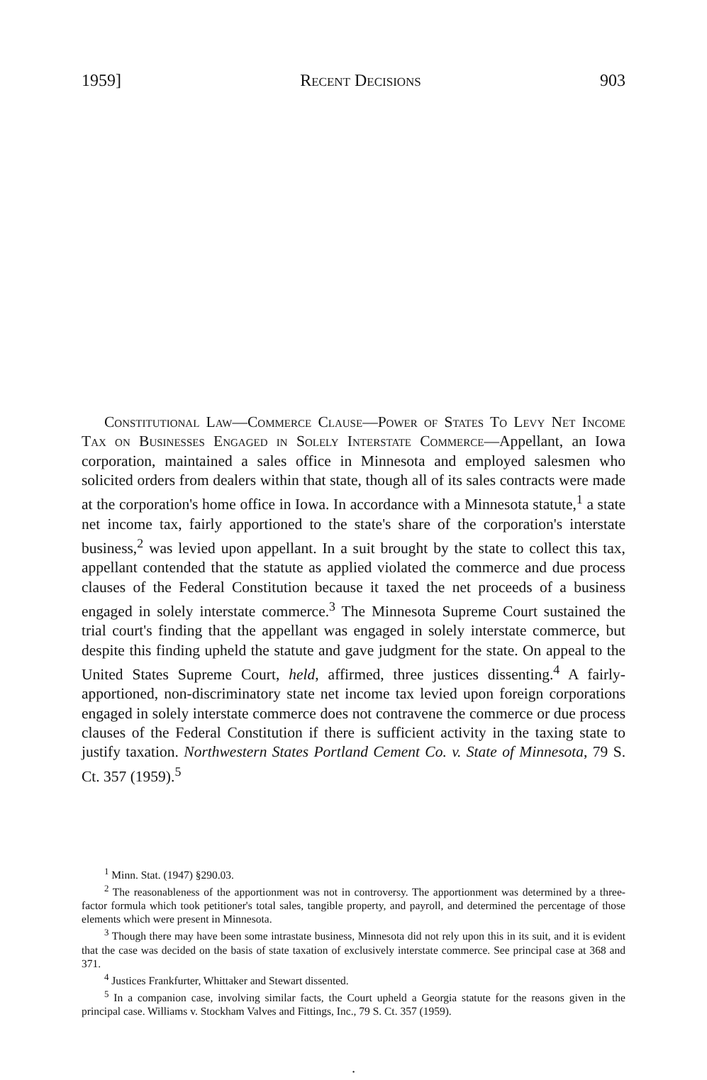1959] Recent Decisions 903
Constitutional Law—Commerce Clause—Power of States To Levy Net Income Tax on Businesses Engaged in Solely Interstate Commerce—Appellant, an Iowa corporation, maintained a sales office in Minnesota and employed salesmen who solicited orders from dealers within that state, though all of its sales contracts were made at the corporation's home office in Iowa. In accordance with a Minnesota statute,<sup>1</sup> a state net income tax, fairly apportioned to the state's share of the corporation's interstate business,<sup>2</sup> was levied upon appellant. In a suit brought by the state to collect this tax, appellant contended that the statute as applied violated the commerce and due process clauses of the Federal Constitution because it taxed the net proceeds of a business engaged in solely interstate commerce.<sup>3</sup> The Minnesota Supreme Court sustained the trial court's finding that the appellant was engaged in solely interstate commerce, but despite this finding upheld the statute and gave judgment for the state. On appeal to the United States Supreme Court, held, affirmed, three justices dissenting.<sup>4</sup> A fairly-apportioned, non-discriminatory state net income tax levied upon foreign corporations engaged in solely interstate commerce does not contravene the commerce or due process clauses of the Federal Constitution if there is sufficient activity in the taxing state to justify taxation. Northwestern States Portland Cement Co. v. State of Minnesota, 79 S. Ct. 357 (1959).<sup>5</sup>
<sup>1</sup> Minn. Stat. (1947) §290.03.
<sup>2</sup> The reasonableness of the apportionment was not in controversy. The apportionment was determined by a three-factor formula which took petitioner's total sales, tangible property, and payroll, and determined the percentage of those elements which were present in Minnesota.
<sup>3</sup> Though there may have been some intrastate business, Minnesota did not rely upon this in its suit, and it is evident that the case was decided on the basis of state taxation of exclusively interstate commerce. See principal case at 368 and 371.
<sup>4</sup> Justices Frankfurter, Whittaker and Stewart dissented.
<sup>5</sup> In a companion case, involving similar facts, the Court upheld a Georgia statute for the reasons given in the principal case. Williams v. Stockham Valves and Fittings, Inc., 79 S. Ct. 357 (1959).
·